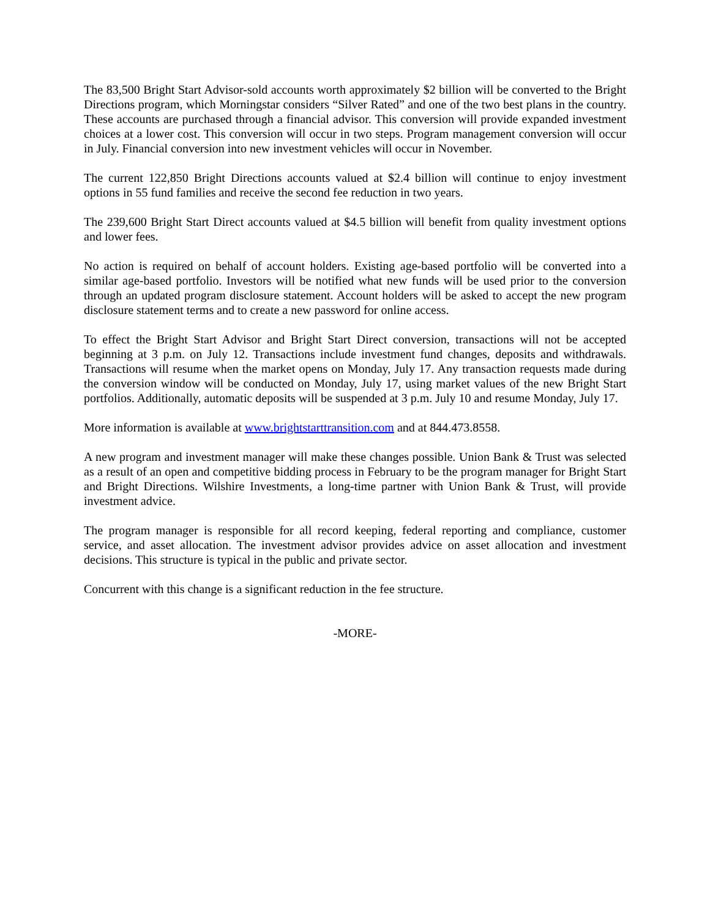The 83,500 Bright Start Advisor-sold accounts worth approximately $2 billion will be converted to the Bright Directions program, which Morningstar considers “Silver Rated” and one of the two best plans in the country. These accounts are purchased through a financial advisor. This conversion will provide expanded investment choices at a lower cost. This conversion will occur in two steps. Program management conversion will occur in July. Financial conversion into new investment vehicles will occur in November.
The current 122,850 Bright Directions accounts valued at $2.4 billion will continue to enjoy investment options in 55 fund families and receive the second fee reduction in two years.
The 239,600 Bright Start Direct accounts valued at $4.5 billion will benefit from quality investment options and lower fees.
No action is required on behalf of account holders. Existing age-based portfolio will be converted into a similar age-based portfolio. Investors will be notified what new funds will be used prior to the conversion through an updated program disclosure statement. Account holders will be asked to accept the new program disclosure statement terms and to create a new password for online access.
To effect the Bright Start Advisor and Bright Start Direct conversion, transactions will not be accepted beginning at 3 p.m. on July 12. Transactions include investment fund changes, deposits and withdrawals. Transactions will resume when the market opens on Monday, July 17. Any transaction requests made during the conversion window will be conducted on Monday, July 17, using market values of the new Bright Start portfolios. Additionally, automatic deposits will be suspended at 3 p.m. July 10 and resume Monday, July 17.
More information is available at www.brightstarttransition.com and at 844.473.8558.
A new program and investment manager will make these changes possible. Union Bank & Trust was selected as a result of an open and competitive bidding process in February to be the program manager for Bright Start and Bright Directions. Wilshire Investments, a long-time partner with Union Bank & Trust, will provide investment advice.
The program manager is responsible for all record keeping, federal reporting and compliance, customer service, and asset allocation. The investment advisor provides advice on asset allocation and investment decisions. This structure is typical in the public and private sector.
Concurrent with this change is a significant reduction in the fee structure.
-MORE-